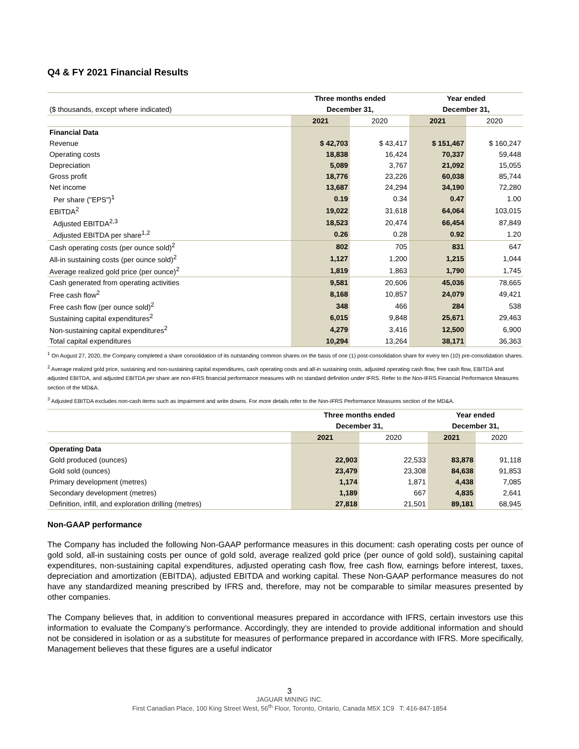Q4 & FY 2021 Financial Results
| | Three months ended | | Year ended | |
| ($ thousands, except where indicated) | December 31, | | December 31, | |
| | 2021 | 2020 | 2021 | 2020 |
| Financial Data | | | | |
| Revenue | $ 42,703 | $ 43,417 | $ 151,467 | $ 160,247 |
| Operating costs | 18,838 | 16,424 | 70,337 | 59,448 |
| Depreciation | 5,089 | 3,767 | 21,092 | 15,055 |
| Gross profit | 18,776 | 23,226 | 60,038 | 85,744 |
| Net income | 13,687 | 24,294 | 34,190 | 72,280 |
| Per share ("EPS")<sup>1</sup> | 0.19 | 0.34 | 0.47 | 1.00 |
| EBITDA<sup>2</sup> | 19,022 | 31,618 | 64,064 | 103,015 |
| Adjusted EBITDA<sup>2,3</sup> | 18,523 | 20,474 | 66,454 | 87,849 |
| Adjusted EBITDA per share<sup>1,2</sup> | 0.26 | 0.28 | 0.92 | 1.20 |
| Cash operating costs (per ounce sold)<sup>2</sup> | 802 | 705 | 831 | 647 |
| All-in sustaining costs (per ounce sold)<sup>2</sup> | 1,127 | 1,200 | 1,215 | 1,044 |
| Average realized gold price (per ounce)<sup>2</sup> | 1,819 | 1,863 | 1,790 | 1,745 |
| Cash generated from operating activities | 9,581 | 20,606 | 45,036 | 78,665 |
| Free cash flow<sup>2</sup> | 8,168 | 10,857 | 24,079 | 49,421 |
| Free cash flow (per ounce sold)<sup>2</sup> | 348 | 466 | 284 | 538 |
| Sustaining capital expenditures<sup>2</sup> | 6,015 | 9,848 | 25,671 | 29,463 |
| Non-sustaining capital expenditures<sup>2</sup> | 4,279 | 3,416 | 12,500 | 6,900 |
| Total capital expenditures | 10,294 | 13,264 | 38,171 | 36,363 |
<sup>1</sup> On August 27, 2020, the Company completed a share consolidation of its outstanding common shares on the basis of one (1) post-consolidation share for every ten (10) pre-consolidation shares.
<sup>2</sup> Average realized gold price, sustaining and non-sustaining capital expenditures, cash operating costs and all-in sustaining costs, adjusted operating cash flow, free cash flow, EBITDA and adjusted EBITDA, and adjusted EBITDA per share are non-IFRS financial performance measures with no standard definition under IFRS. Refer to the Non-IFRS Financial Performance Measures section of the MD&A.
<sup>3</sup> Adjusted EBITDA excludes non-cash items such as impairment and write downs. For more details refer to the Non-IFRS Performance Measures section of the MD&A.
| | Three months ended | | Year ended | |
| | December 31, | | December 31, | |
| | 2021 | 2020 | 2021 | 2020 |
| Operating Data | | | | |
| Gold produced (ounces) | 22,903 | 22,533 | 83,878 | 91,118 |
| Gold sold (ounces) | 23,479 | 23,308 | 84,638 | 91,853 |
| Primary development (metres) | 1,174 | 1,871 | 4,438 | 7,085 |
| Secondary development (metres) | 1,189 | 667 | 4,835 | 2,641 |
| Definition, infill, and exploration drilling (metres) | 27,818 | 21,501 | 89,181 | 68,945 |
Non-GAAP performance
The Company has included the following Non-GAAP performance measures in this document: cash operating costs per ounce of gold sold, all-in sustaining costs per ounce of gold sold, average realized gold price (per ounce of gold sold), sustaining capital expenditures, non-sustaining capital expenditures, adjusted operating cash flow, free cash flow, earnings before interest, taxes, depreciation and amortization (EBITDA), adjusted EBITDA and working capital. These Non-GAAP performance measures do not have any standardized meaning prescribed by IFRS and, therefore, may not be comparable to similar measures presented by other companies.
The Company believes that, in addition to conventional measures prepared in accordance with IFRS, certain investors use this information to evaluate the Company’s performance. Accordingly, they are intended to provide additional information and should not be considered in isolation or as a substitute for measures of performance prepared in accordance with IFRS. More specifically, Management believes that these figures are a useful indicator
3
JAGUAR MINING INC.
First Canadian Place, 100 King Street West, 56<sup>th</sup> Floor, Toronto, Ontario, Canada M5X 1C9 T: 416-847-1854